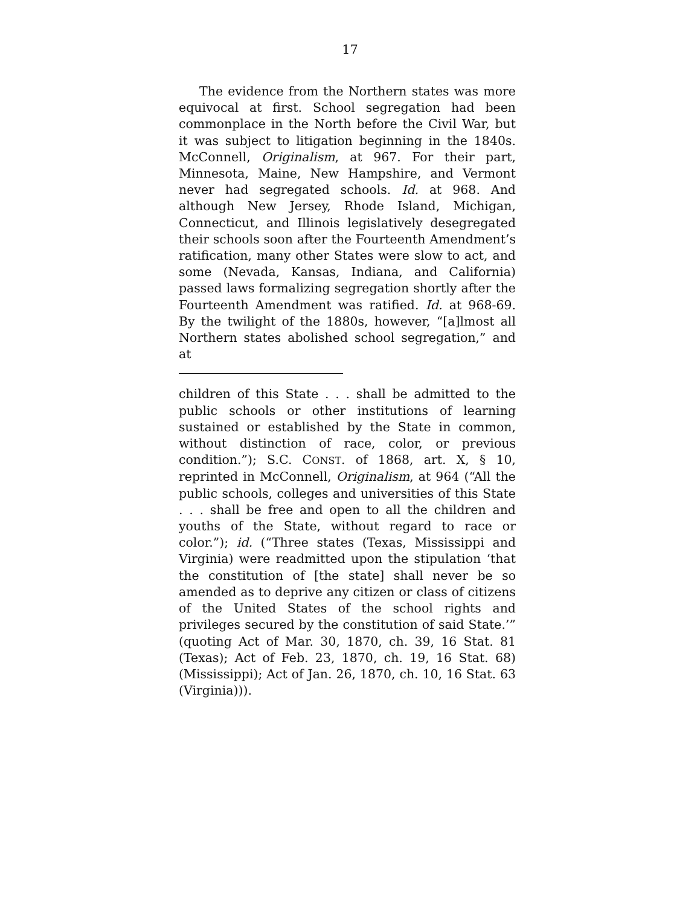17
The evidence from the Northern states was more equivocal at first. School segregation had been commonplace in the North before the Civil War, but it was subject to litigation beginning in the 1840s. McConnell, Originalism, at 967. For their part, Minnesota, Maine, New Hampshire, and Vermont never had segregated schools. Id. at 968. And although New Jersey, Rhode Island, Michigan, Connecticut, and Illinois legislatively desegregated their schools soon after the Fourteenth Amendment’s ratification, many other States were slow to act, and some (Nevada, Kansas, Indiana, and California) passed laws formalizing segregation shortly after the Fourteenth Amendment was ratified. Id. at 968-69. By the twilight of the 1880s, however, “[a]lmost all Northern states abolished school segregation,” and at
children of this State . . . shall be admitted to the public schools or other institutions of learning sustained or established by the State in common, without distinction of race, color, or previous condition.”); S.C. CONST. of 1868, art. X, § 10, reprinted in McConnell, Originalism, at 964 (“All the public schools, colleges and universities of this State . . . shall be free and open to all the children and youths of the State, without regard to race or color.”); id. (“Three states (Texas, Mississippi and Virginia) were readmitted upon the stipulation ‘that the constitution of [the state] shall never be so amended as to deprive any citizen or class of citizens of the United States of the school rights and privileges secured by the constitution of said State.’” (quoting Act of Mar. 30, 1870, ch. 39, 16 Stat. 81 (Texas); Act of Feb. 23, 1870, ch. 19, 16 Stat. 68) (Mississippi); Act of Jan. 26, 1870, ch. 10, 16 Stat. 63 (Virginia))).